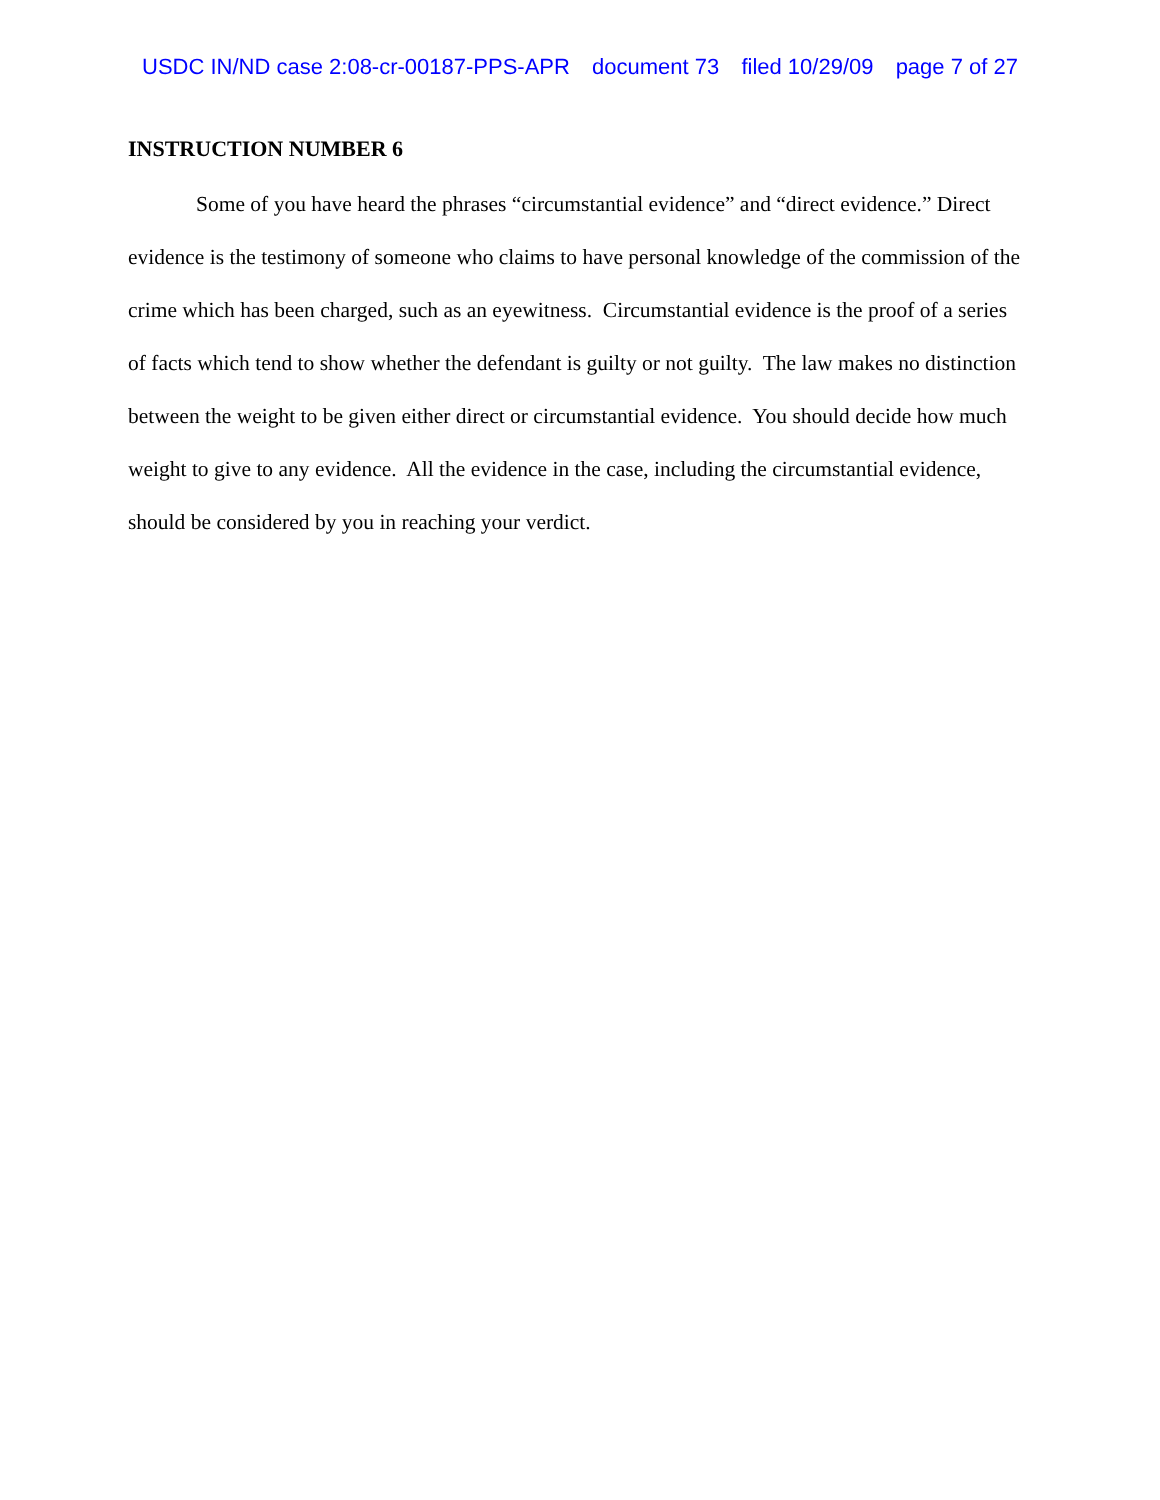USDC IN/ND case 2:08-cr-00187-PPS-APR document 73 filed 10/29/09 page 7 of 27
INSTRUCTION NUMBER 6
Some of you have heard the phrases “circumstantial evidence” and “direct evidence.” Direct evidence is the testimony of someone who claims to have personal knowledge of the commission of the crime which has been charged, such as an eyewitness. Circumstantial evidence is the proof of a series of facts which tend to show whether the defendant is guilty or not guilty. The law makes no distinction between the weight to be given either direct or circumstantial evidence. You should decide how much weight to give to any evidence. All the evidence in the case, including the circumstantial evidence, should be considered by you in reaching your verdict.